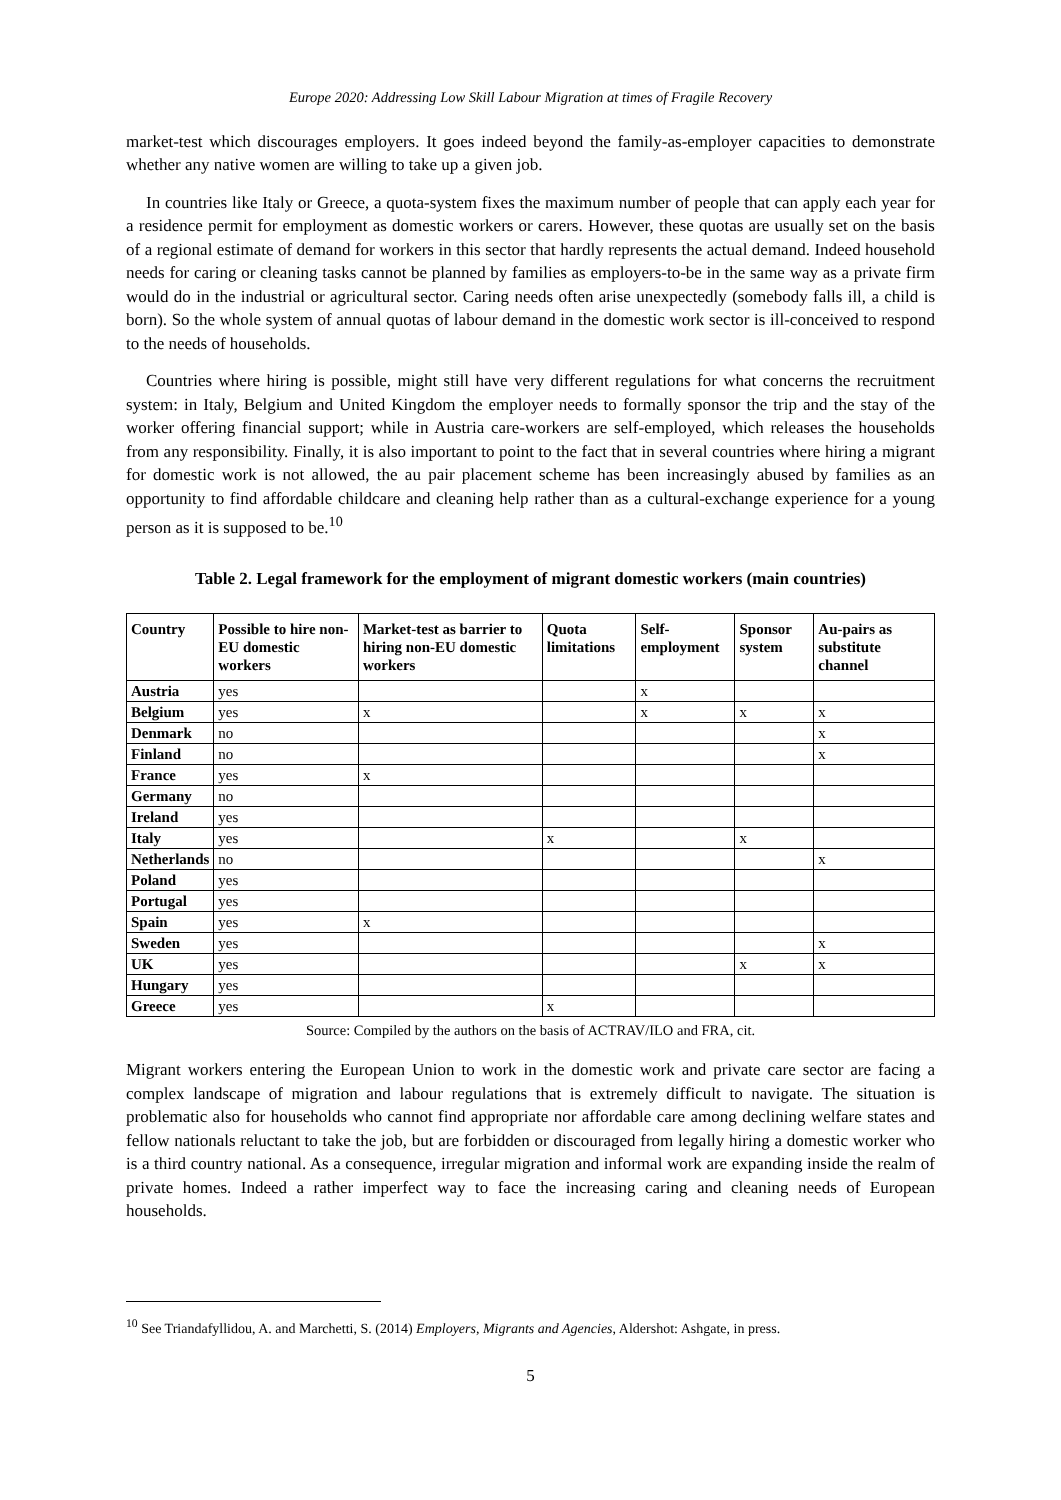Europe 2020: Addressing Low Skill Labour Migration at times of Fragile Recovery
market-test which discourages employers. It goes indeed beyond the family-as-employer capacities to demonstrate whether any native women are willing to take up a given job.
In countries like Italy or Greece, a quota-system fixes the maximum number of people that can apply each year for a residence permit for employment as domestic workers or carers. However, these quotas are usually set on the basis of a regional estimate of demand for workers in this sector that hardly represents the actual demand. Indeed household needs for caring or cleaning tasks cannot be planned by families as employers-to-be in the same way as a private firm would do in the industrial or agricultural sector. Caring needs often arise unexpectedly (somebody falls ill, a child is born). So the whole system of annual quotas of labour demand in the domestic work sector is ill-conceived to respond to the needs of households.
Countries where hiring is possible, might still have very different regulations for what concerns the recruitment system: in Italy, Belgium and United Kingdom the employer needs to formally sponsor the trip and the stay of the worker offering financial support; while in Austria care-workers are self-employed, which releases the households from any responsibility. Finally, it is also important to point to the fact that in several countries where hiring a migrant for domestic work is not allowed, the au pair placement scheme has been increasingly abused by families as an opportunity to find affordable childcare and cleaning help rather than as a cultural-exchange experience for a young person as it is supposed to be.<sup>10</sup>
Table 2. Legal framework for the employment of migrant domestic workers (main countries)
| Country | Possible to hire non-EU domestic workers | Market-test as barrier to hiring non-EU domestic workers | Quota limitations | Self-employment | Sponsor system | Au-pairs as substitute channel |
| --- | --- | --- | --- | --- | --- | --- |
| Austria | yes | | | x | | |
| Belgium | yes | x | | x | x | x |
| Denmark | no | | | | | x |
| Finland | no | | | | | x |
| France | yes | x | | | | |
| Germany | no | | | | | |
| Ireland | yes | | | | | |
| Italy | yes | | x | | x | |
| Netherlands | no | | | | | x |
| Poland | yes | | | | | |
| Portugal | yes | | | | | |
| Spain | yes | x | | | | |
| Sweden | yes | | | | | x |
| UK | yes | | | | x | x |
| Hungary | yes | | | | | |
| Greece | yes | | x | | | |
Source: Compiled by the authors on the basis of ACTRAV/ILO and FRA, cit.
Migrant workers entering the European Union to work in the domestic work and private care sector are facing a complex landscape of migration and labour regulations that is extremely difficult to navigate. The situation is problematic also for households who cannot find appropriate nor affordable care among declining welfare states and fellow nationals reluctant to take the job, but are forbidden or discouraged from legally hiring a domestic worker who is a third country national. As a consequence, irregular migration and informal work are expanding inside the realm of private homes. Indeed a rather imperfect way to face the increasing caring and cleaning needs of European households.
<sup>10</sup> See Triandafyllidou, A. and Marchetti, S. (2014) Employers, Migrants and Agencies, Aldershot: Ashgate, in press.
5